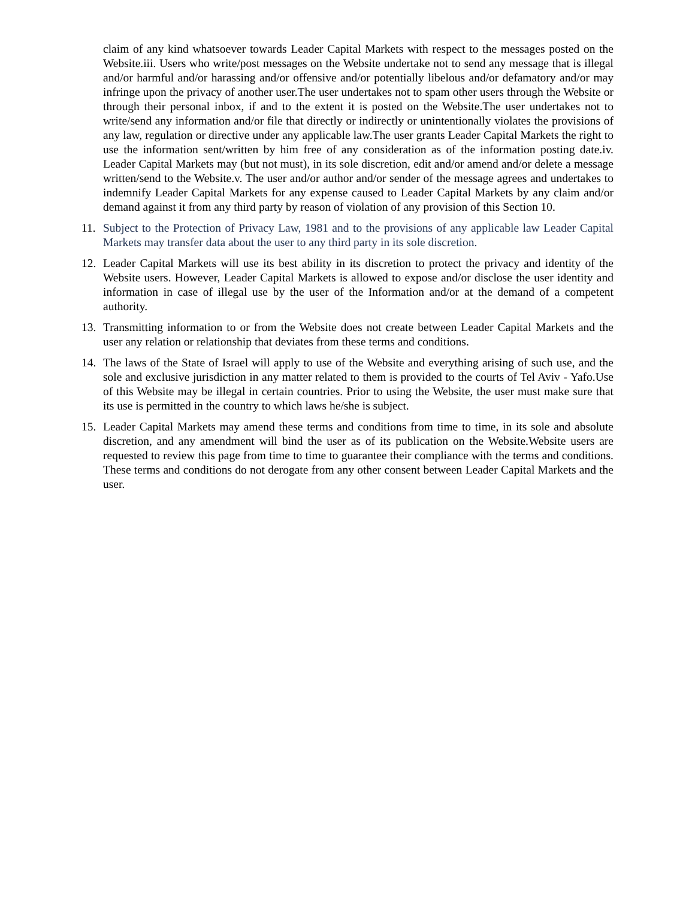claim of any kind whatsoever towards Leader Capital Markets with respect to the messages posted on the Website.iii. Users who write/post messages on the Website undertake not to send any message that is illegal and/or harmful and/or harassing and/or offensive and/or potentially libelous and/or defamatory and/or may infringe upon the privacy of another user.The user undertakes not to spam other users through the Website or through their personal inbox, if and to the extent it is posted on the Website.The user undertakes not to write/send any information and/or file that directly or indirectly or unintentionally violates the provisions of any law, regulation or directive under any applicable law.The user grants Leader Capital Markets the right to use the information sent/written by him free of any consideration as of the information posting date.iv. Leader Capital Markets may (but not must), in its sole discretion, edit and/or amend and/or delete a message written/send to the Website.v. The user and/or author and/or sender of the message agrees and undertakes to indemnify Leader Capital Markets for any expense caused to Leader Capital Markets by any claim and/or demand against it from any third party by reason of violation of any provision of this Section 10.
11. Subject to the Protection of Privacy Law, 1981 and to the provisions of any applicable law Leader Capital Markets may transfer data about the user to any third party in its sole discretion.
12. Leader Capital Markets will use its best ability in its discretion to protect the privacy and identity of the Website users. However, Leader Capital Markets is allowed to expose and/or disclose the user identity and information in case of illegal use by the user of the Information and/or at the demand of a competent authority.
13. Transmitting information to or from the Website does not create between Leader Capital Markets and the user any relation or relationship that deviates from these terms and conditions.
14. The laws of the State of Israel will apply to use of the Website and everything arising of such use, and the sole and exclusive jurisdiction in any matter related to them is provided to the courts of Tel Aviv - Yafo.Use of this Website may be illegal in certain countries. Prior to using the Website, the user must make sure that its use is permitted in the country to which laws he/she is subject.
15. Leader Capital Markets may amend these terms and conditions from time to time, in its sole and absolute discretion, and any amendment will bind the user as of its publication on the Website.Website users are requested to review this page from time to time to guarantee their compliance with the terms and conditions. These terms and conditions do not derogate from any other consent between Leader Capital Markets and the user.